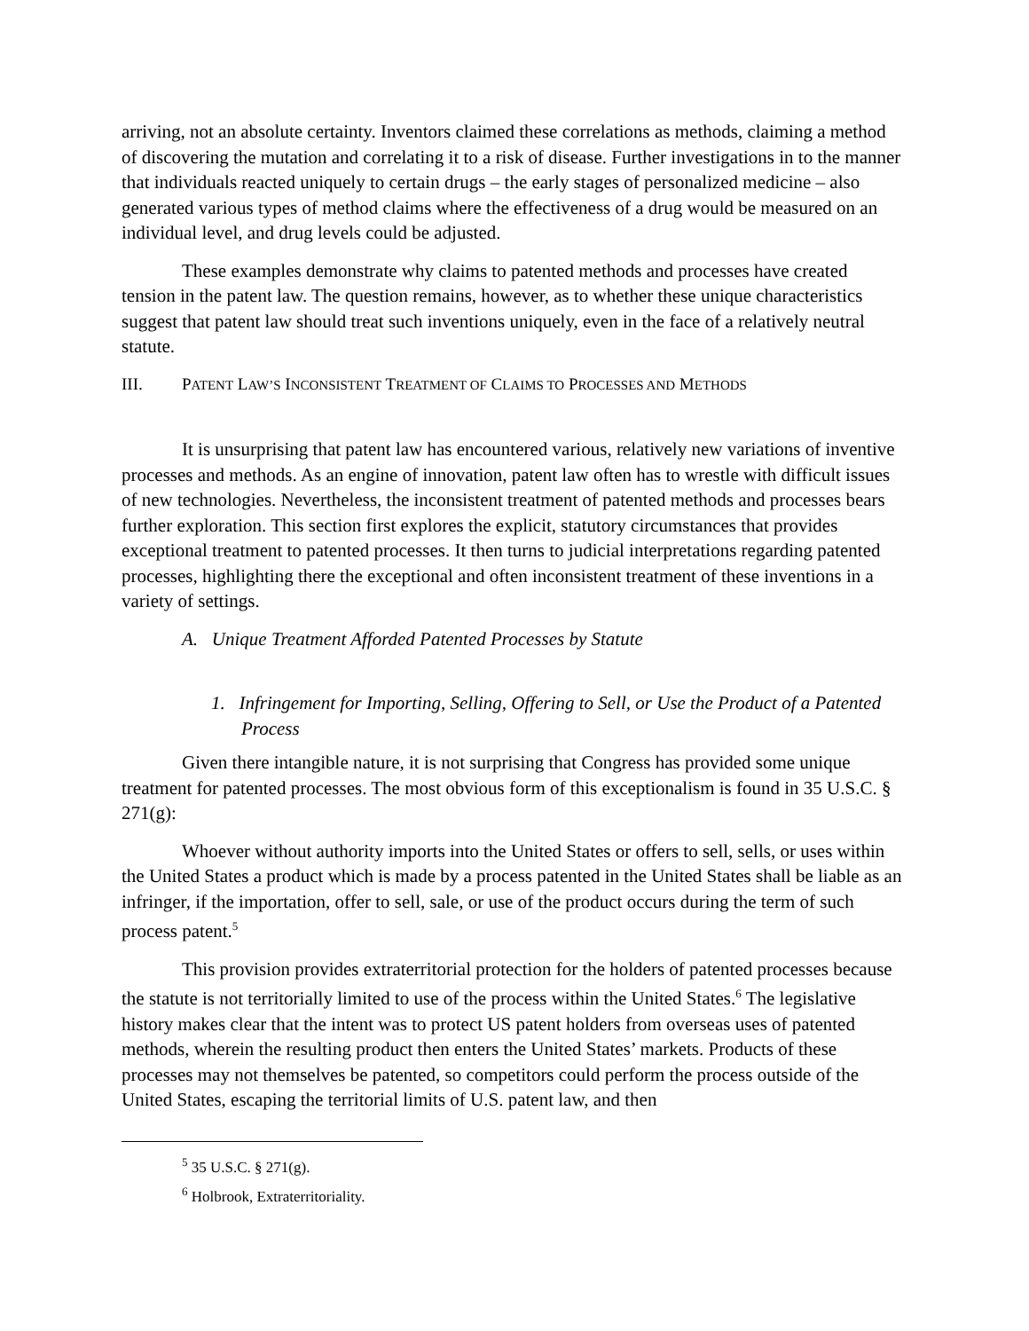arriving, not an absolute certainty. Inventors claimed these correlations as methods, claiming a method of discovering the mutation and correlating it to a risk of disease. Further investigations in to the manner that individuals reacted uniquely to certain drugs – the early stages of personalized medicine – also generated various types of method claims where the effectiveness of a drug would be measured on an individual level, and drug levels could be adjusted.
These examples demonstrate why claims to patented methods and processes have created tension in the patent law. The question remains, however, as to whether these unique characteristics suggest that patent law should treat such inventions uniquely, even in the face of a relatively neutral statute.
III. PATENT LAW’S INCONSISTENT TREATMENT OF CLAIMS TO PROCESSES AND METHODS
It is unsurprising that patent law has encountered various, relatively new variations of inventive processes and methods. As an engine of innovation, patent law often has to wrestle with difficult issues of new technologies. Nevertheless, the inconsistent treatment of patented methods and processes bears further exploration. This section first explores the explicit, statutory circumstances that provides exceptional treatment to patented processes. It then turns to judicial interpretations regarding patented processes, highlighting there the exceptional and often inconsistent treatment of these inventions in a variety of settings.
A. Unique Treatment Afforded Patented Processes by Statute
1. Infringement for Importing, Selling, Offering to Sell, or Use the Product of a Patented Process
Given there intangible nature, it is not surprising that Congress has provided some unique treatment for patented processes. The most obvious form of this exceptionalism is found in 35 U.S.C. § 271(g):
Whoever without authority imports into the United States or offers to sell, sells, or uses within the United States a product which is made by a process patented in the United States shall be liable as an infringer, if the importation, offer to sell, sale, or use of the product occurs during the term of such process patent.<sup>5</sup>
This provision provides extraterritorial protection for the holders of patented processes because the statute is not territorially limited to use of the process within the United States.<sup>6</sup> The legislative history makes clear that the intent was to protect US patent holders from overseas uses of patented methods, wherein the resulting product then enters the United States’ markets. Products of these processes may not themselves be patented, so competitors could perform the process outside of the United States, escaping the territorial limits of U.S. patent law, and then
<sup>5</sup> 35 U.S.C. § 271(g).
<sup>6</sup> Holbrook, Extraterritoriality.